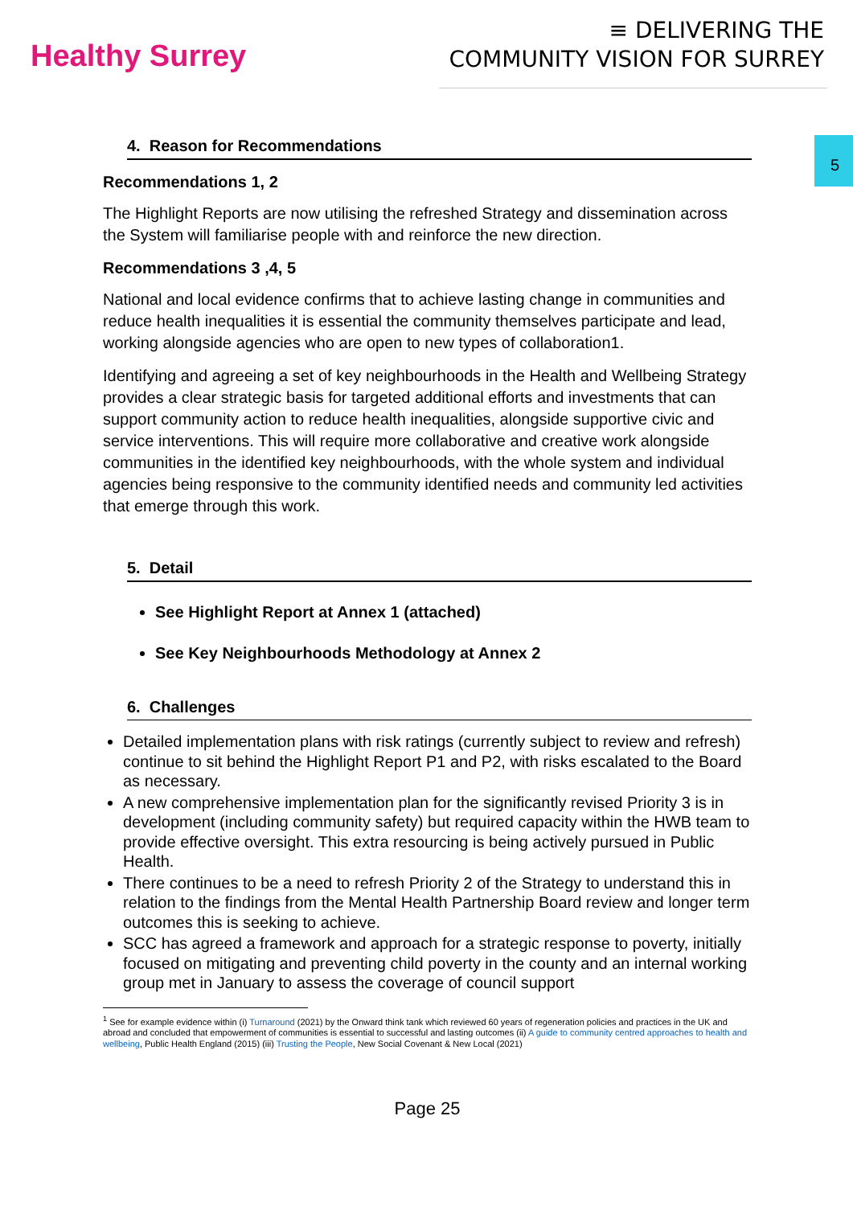Healthy Surrey
≡ DELIVERING THE
COMMUNITY VISION FOR SURREY
5
4. Reason for Recommendations
Recommendations 1, 2
The Highlight Reports are now utilising the refreshed Strategy and dissemination across the System will familiarise people with and reinforce the new direction.
Recommendations 3 ,4, 5
National and local evidence confirms that to achieve lasting change in communities and reduce health inequalities it is essential the community themselves participate and lead, working alongside agencies who are open to new types of collaboration1.
Identifying and agreeing a set of key neighbourhoods in the Health and Wellbeing Strategy provides a clear strategic basis for targeted additional efforts and investments that can support community action to reduce health inequalities, alongside supportive civic and service interventions. This will require more collaborative and creative work alongside communities in the identified key neighbourhoods, with the whole system and individual agencies being responsive to the community identified needs and community led activities that emerge through this work.
5. Detail
See Highlight Report at Annex 1 (attached)
See Key Neighbourhoods Methodology at Annex 2
6. Challenges
Detailed implementation plans with risk ratings (currently subject to review and refresh) continue to sit behind the Highlight Report P1 and P2, with risks escalated to the Board as necessary.
A new comprehensive implementation plan for the significantly revised Priority 3 is in development (including community safety) but required capacity within the HWB team to provide effective oversight. This extra resourcing is being actively pursued in Public Health.
There continues to be a need to refresh Priority 2 of the Strategy to understand this in relation to the findings from the Mental Health Partnership Board review and longer term outcomes this is seeking to achieve.
SCC has agreed a framework and approach for a strategic response to poverty, initially focused on mitigating and preventing child poverty in the county and an internal working group met in January to assess the coverage of council support
<sup>1</sup> See for example evidence within (i) Turnaround (2021) by the Onward think tank which reviewed 60 years of regeneration policies and practices in the UK and abroad and concluded that empowerment of communities is essential to successful and lasting outcomes (ii) A guide to community centred approaches to health and wellbeing, Public Health England (2015) (iii) Trusting the People, New Social Covenant & New Local (2021)
Page 25